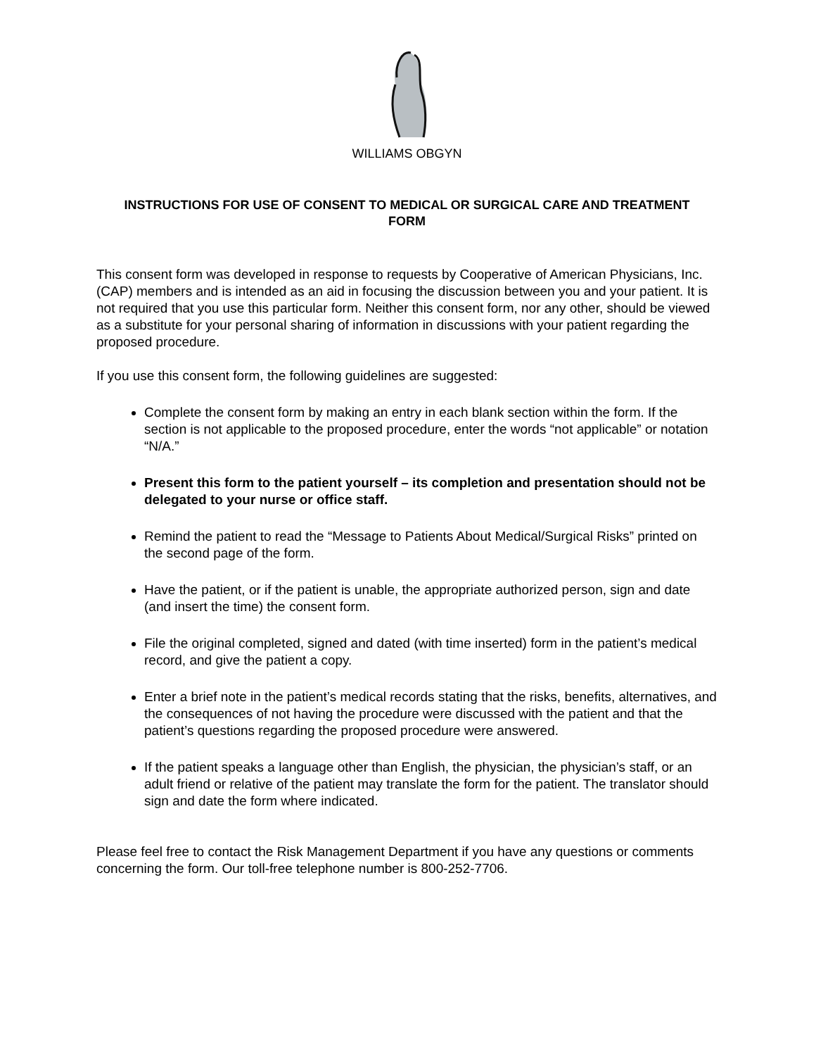WILLIAMS OBGYN
INSTRUCTIONS FOR USE OF CONSENT TO MEDICAL OR SURGICAL CARE AND TREATMENT FORM
This consent form was developed in response to requests by Cooperative of American Physicians, Inc. (CAP) members and is intended as an aid in focusing the discussion between you and your patient. It is not required that you use this particular form. Neither this consent form, nor any other, should be viewed as a substitute for your personal sharing of information in discussions with your patient regarding the proposed procedure.
If you use this consent form, the following guidelines are suggested:
Complete the consent form by making an entry in each blank section within the form. If the section is not applicable to the proposed procedure, enter the words “not applicable” or notation “N/A.”
Present this form to the patient yourself – its completion and presentation should not be delegated to your nurse or office staff.
Remind the patient to read the “Message to Patients About Medical/Surgical Risks” printed on the second page of the form.
Have the patient, or if the patient is unable, the appropriate authorized person, sign and date (and insert the time) the consent form.
File the original completed, signed and dated (with time inserted) form in the patient’s medical record, and give the patient a copy.
Enter a brief note in the patient’s medical records stating that the risks, benefits, alternatives, and the consequences of not having the procedure were discussed with the patient and that the patient’s questions regarding the proposed procedure were answered.
If the patient speaks a language other than English, the physician, the physician’s staff, or an adult friend or relative of the patient may translate the form for the patient. The translator should sign and date the form where indicated.
Please feel free to contact the Risk Management Department if you have any questions or comments concerning the form. Our toll-free telephone number is 800-252-7706.